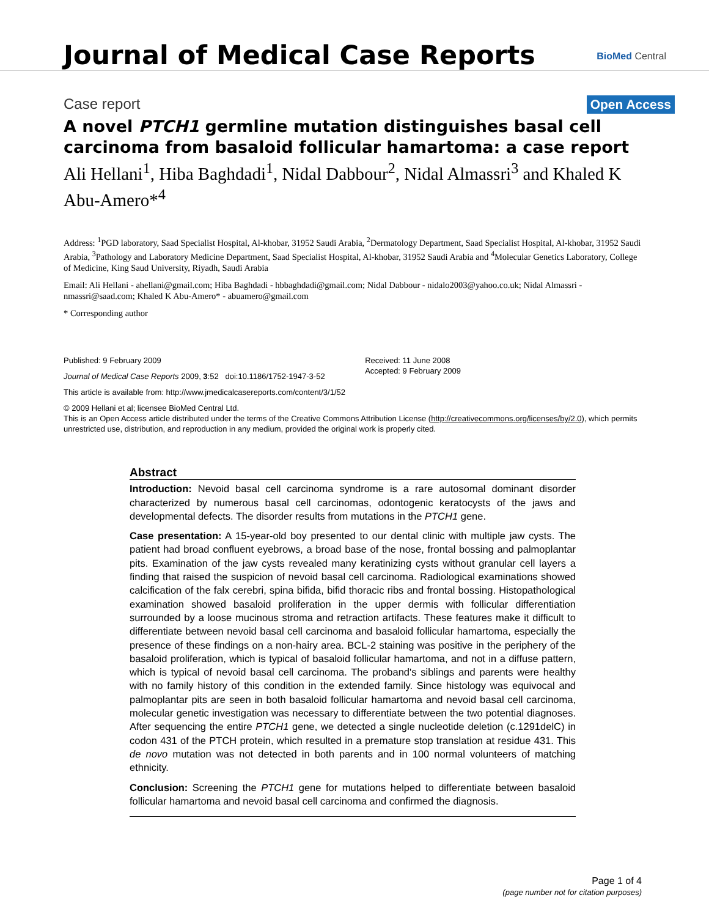Journal of Medical Case Reports
BioMed Central
Case report Open Access
A novel PTCH1 germline mutation distinguishes basal cell carcinoma from basaloid follicular hamartoma: a case report
Ali Hellani<sup>1</sup>, Hiba Baghdadi<sup>1</sup>, Nidal Dabbour<sup>2</sup>, Nidal Almassri<sup>3</sup> and Khaled K Abu-Amero*<sup>4</sup>
Address: <sup>1</sup>PGD laboratory, Saad Specialist Hospital, Al-khobar, 31952 Saudi Arabia, <sup>2</sup>Dermatology Department, Saad Specialist Hospital, Al-khobar, 31952 Saudi Arabia, <sup>3</sup>Pathology and Laboratory Medicine Department, Saad Specialist Hospital, Al-khobar, 31952 Saudi Arabia and <sup>4</sup>Molecular Genetics Laboratory, College of Medicine, King Saud University, Riyadh, Saudi Arabia
Email: Ali Hellani - ahellani@gmail.com; Hiba Baghdadi - hbbaghdadi@gmail.com; Nidal Dabbour - nidalo2003@yahoo.co.uk; Nidal Almassri - nmassri@saad.com; Khaled K Abu-Amero* - abuamero@gmail.com
* Corresponding author
Published: 9 February 2009
Journal of Medical Case Reports 2009, 3:52 doi:10.1186/1752-1947-3-52
Received: 11 June 2008
Accepted: 9 February 2009
This article is available from: http://www.jmedicalcasereports.com/content/3/1/52
© 2009 Hellani et al; licensee BioMed Central Ltd.
This is an Open Access article distributed under the terms of the Creative Commons Attribution License (http://creativecommons.org/licenses/by/2.0), which permits unrestricted use, distribution, and reproduction in any medium, provided the original work is properly cited.
Abstract
Introduction: Nevoid basal cell carcinoma syndrome is a rare autosomal dominant disorder characterized by numerous basal cell carcinomas, odontogenic keratocysts of the jaws and developmental defects. The disorder results from mutations in the PTCH1 gene.
Case presentation: A 15-year-old boy presented to our dental clinic with multiple jaw cysts. The patient had broad confluent eyebrows, a broad base of the nose, frontal bossing and palmoplantar pits. Examination of the jaw cysts revealed many keratinizing cysts without granular cell layers a finding that raised the suspicion of nevoid basal cell carcinoma. Radiological examinations showed calcification of the falx cerebri, spina bifida, bifid thoracic ribs and frontal bossing. Histopathological examination showed basaloid proliferation in the upper dermis with follicular differentiation surrounded by a loose mucinous stroma and retraction artifacts. These features make it difficult to differentiate between nevoid basal cell carcinoma and basaloid follicular hamartoma, especially the presence of these findings on a non-hairy area. BCL-2 staining was positive in the periphery of the basaloid proliferation, which is typical of basaloid follicular hamartoma, and not in a diffuse pattern, which is typical of nevoid basal cell carcinoma. The proband's siblings and parents were healthy with no family history of this condition in the extended family. Since histology was equivocal and palmoplantar pits are seen in both basaloid follicular hamartoma and nevoid basal cell carcinoma, molecular genetic investigation was necessary to differentiate between the two potential diagnoses. After sequencing the entire PTCH1 gene, we detected a single nucleotide deletion (c.1291delC) in codon 431 of the PTCH protein, which resulted in a premature stop translation at residue 431. This de novo mutation was not detected in both parents and in 100 normal volunteers of matching ethnicity.
Conclusion: Screening the PTCH1 gene for mutations helped to differentiate between basaloid follicular hamartoma and nevoid basal cell carcinoma and confirmed the diagnosis.
Page 1 of 4
(page number not for citation purposes)